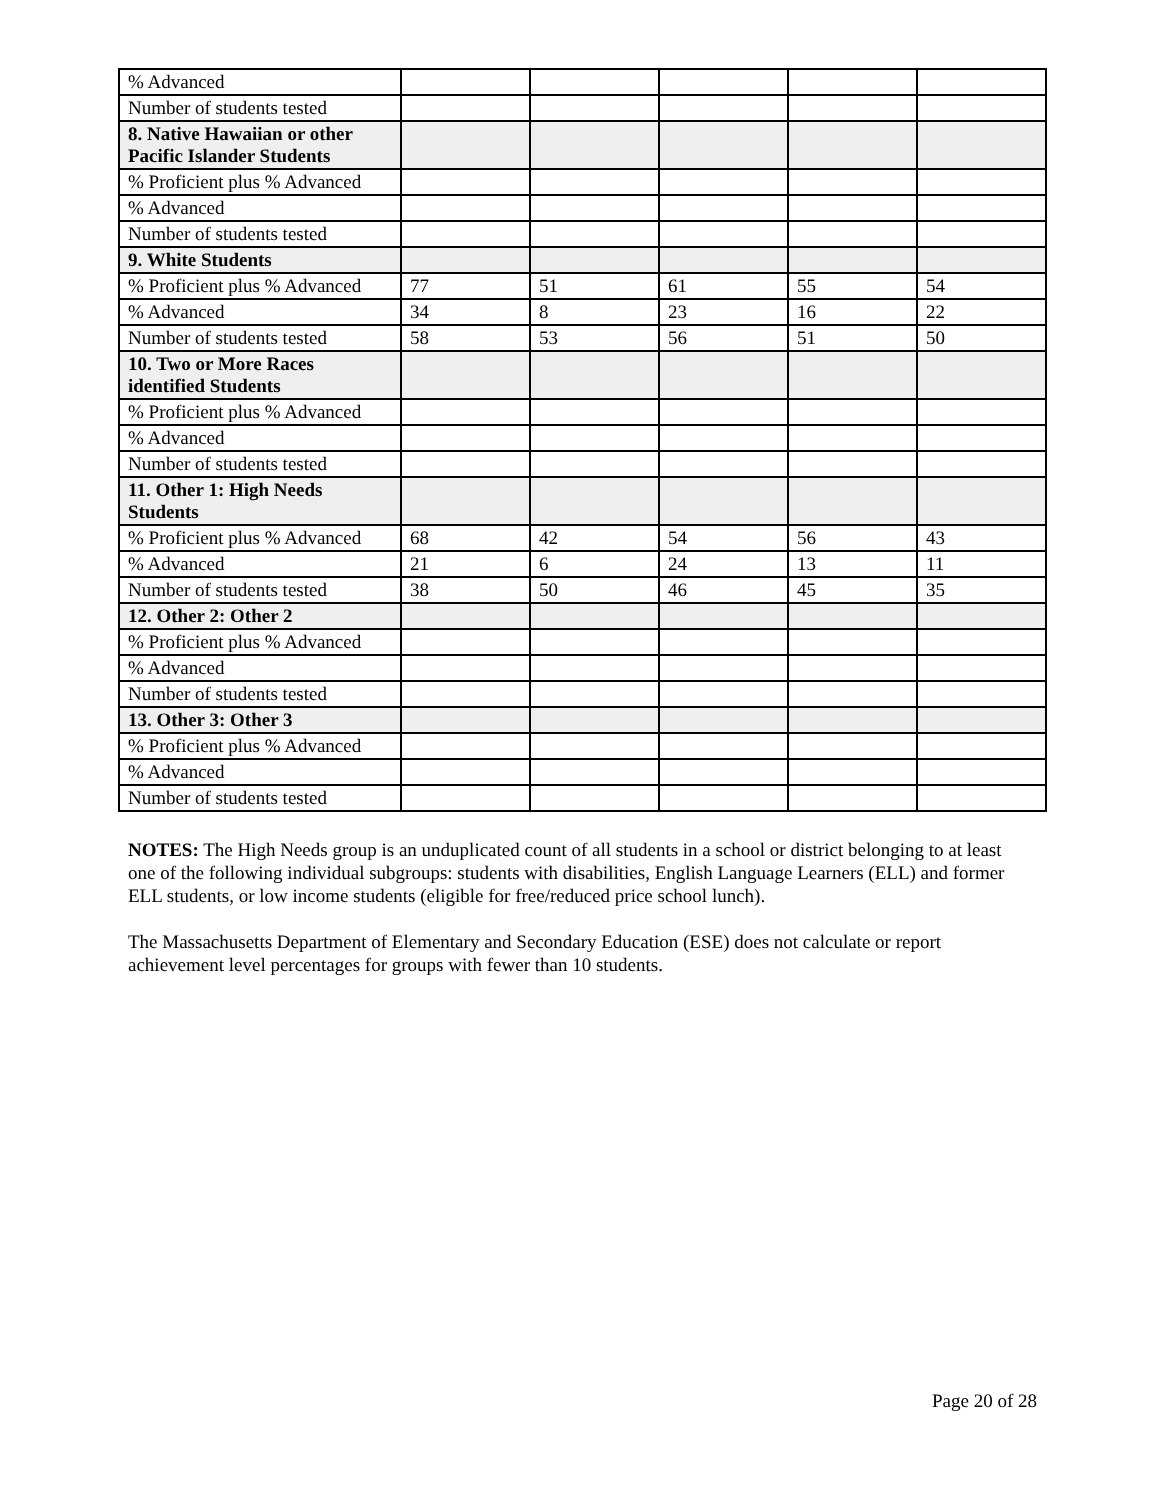| % Advanced | | | | | |
| Number of students tested | | | | | |
| 8. Native Hawaiian or other Pacific Islander Students | | | | | |
| % Proficient plus % Advanced | | | | | |
| % Advanced | | | | | |
| Number of students tested | | | | | |
| 9. White Students | | | | | |
| % Proficient plus % Advanced | 77 | 51 | 61 | 55 | 54 |
| % Advanced | 34 | 8 | 23 | 16 | 22 |
| Number of students tested | 58 | 53 | 56 | 51 | 50 |
| 10. Two or More Races identified Students | | | | | |
| % Proficient plus % Advanced | | | | | |
| % Advanced | | | | | |
| Number of students tested | | | | | |
| 11. Other 1: High Needs Students | | | | | |
| % Proficient plus % Advanced | 68 | 42 | 54 | 56 | 43 |
| % Advanced | 21 | 6 | 24 | 13 | 11 |
| Number of students tested | 38 | 50 | 46 | 45 | 35 |
| 12. Other 2: Other 2 | | | | | |
| % Proficient plus % Advanced | | | | | |
| % Advanced | | | | | |
| Number of students tested | | | | | |
| 13. Other 3: Other 3 | | | | | |
| % Proficient plus % Advanced | | | | | |
| % Advanced | | | | | |
| Number of students tested | | | | | |
NOTES: The High Needs group is an unduplicated count of all students in a school or district belonging to at least one of the following individual subgroups: students with disabilities, English Language Learners (ELL) and former ELL students, or low income students (eligible for free/reduced price school lunch).
The Massachusetts Department of Elementary and Secondary Education (ESE) does not calculate or report achievement level percentages for groups with fewer than 10 students.
Page 20 of 28